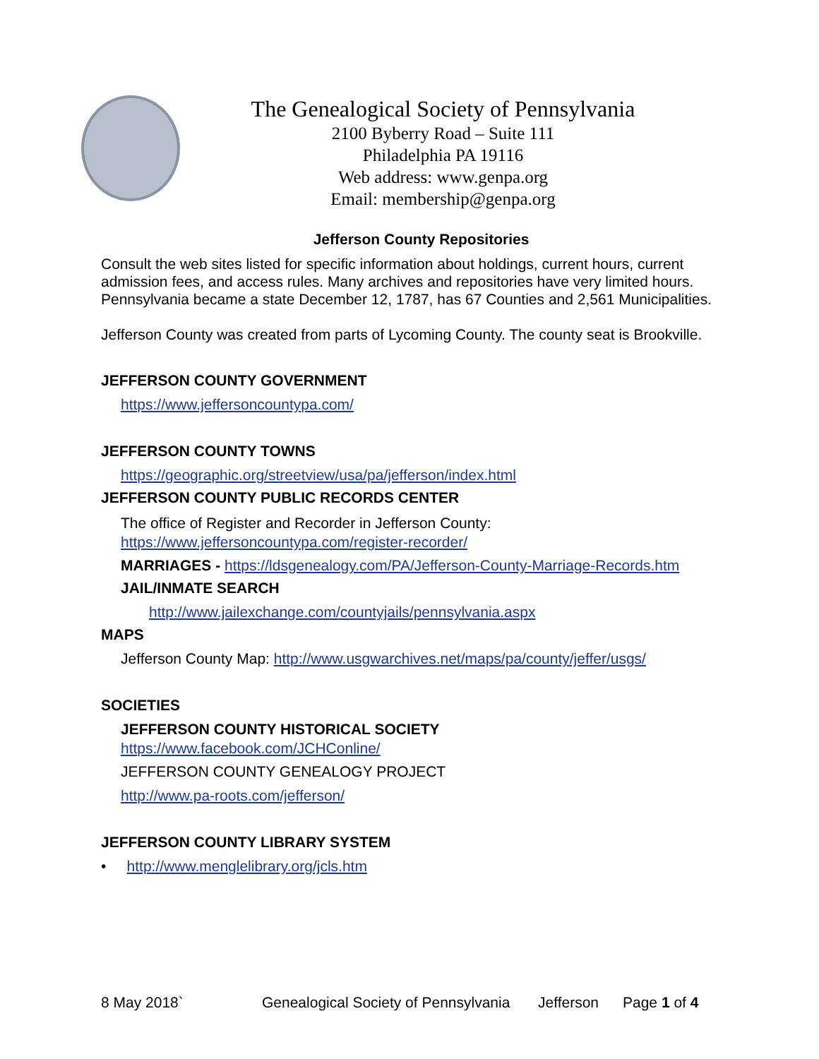The Genealogical Society of Pennsylvania
2100 Byberry Road – Suite 111
Philadelphia PA 19116
Web address: www.genpa.org
Email: membership@genpa.org
Jefferson County Repositories
Consult the web sites listed for specific information about holdings, current hours, current admission fees, and access rules. Many archives and repositories have very limited hours. Pennsylvania became a state December 12, 1787, has 67 Counties and 2,561 Municipalities.
Jefferson County was created from parts of Lycoming County. The county seat is Brookville.
JEFFERSON COUNTY GOVERNMENT
https://www.jeffersoncountypa.com/
JEFFERSON COUNTY TOWNS
https://geographic.org/streetview/usa/pa/jefferson/index.html
JEFFERSON COUNTY PUBLIC RECORDS CENTER
The office of Register and Recorder in Jefferson County:
https://www.jeffersoncountypa.com/register-recorder/
MARRIAGES - https://ldsgenealogy.com/PA/Jefferson-County-Marriage-Records.htm
JAIL/INMATE SEARCH
http://www.jailexchange.com/countyjails/pennsylvania.aspx
MAPS
Jefferson County Map: http://www.usgwarchives.net/maps/pa/county/jeffer/usgs/
SOCIETIES
JEFFERSON COUNTY HISTORICAL SOCIETY
https://www.facebook.com/JCHConline/
JEFFERSON COUNTY GENEALOGY PROJECT
http://www.pa-roots.com/jefferson/
JEFFERSON COUNTY LIBRARY SYSTEM
• http://www.menglelibrary.org/jcls.htm
8 May 2018` Genealogical Society of Pennsylvania Jefferson Page 1 of 4